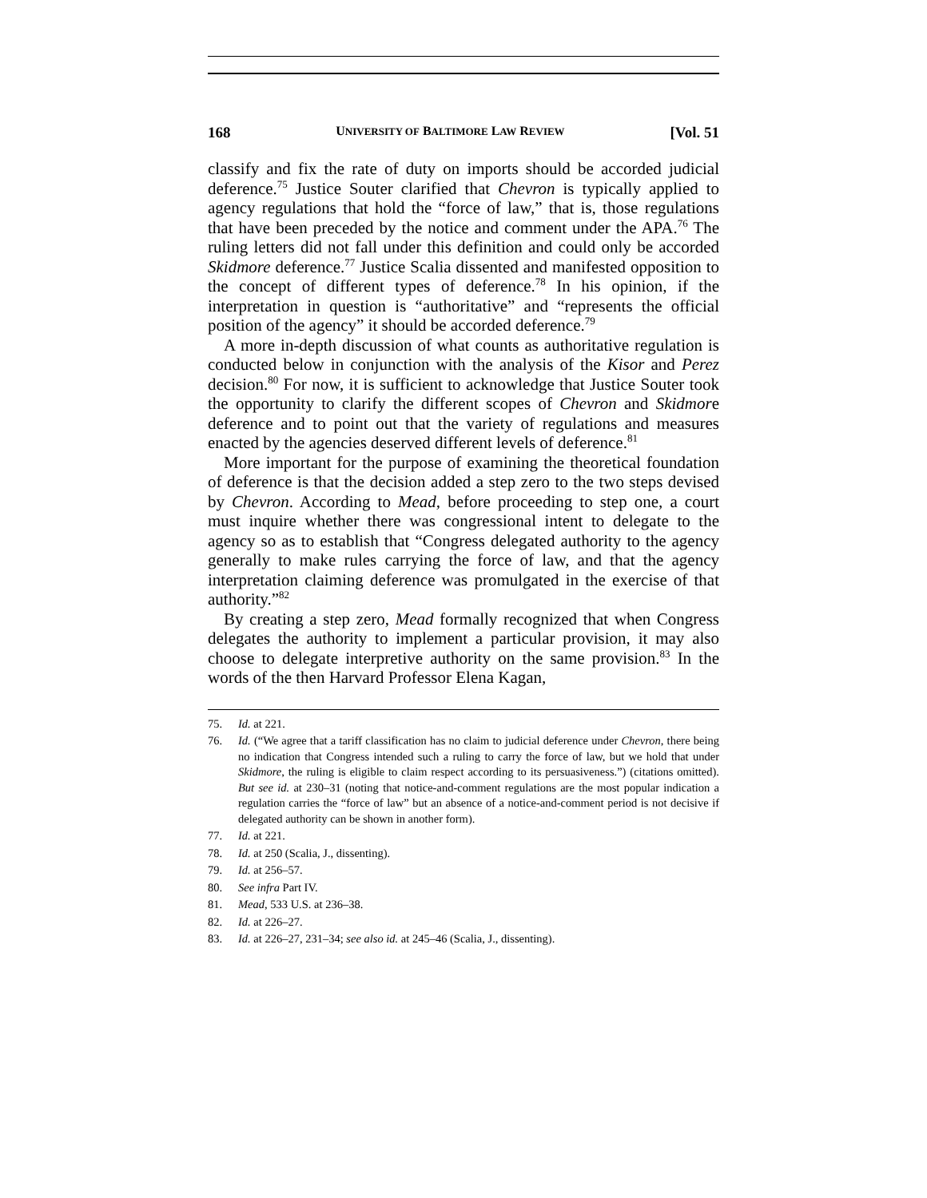168 UNIVERSITY OF BALTIMORE LAW REVIEW [Vol. 51
classify and fix the rate of duty on imports should be accorded judicial deference.<sup>75</sup> Justice Souter clarified that Chevron is typically applied to agency regulations that hold the “force of law,” that is, those regulations that have been preceded by the notice and comment under the APA.<sup>76</sup> The ruling letters did not fall under this definition and could only be accorded Skidmore deference.<sup>77</sup> Justice Scalia dissented and manifested opposition to the concept of different types of deference.<sup>78</sup> In his opinion, if the interpretation in question is “authoritative” and “represents the official position of the agency” it should be accorded deference.<sup>79</sup>
A more in-depth discussion of what counts as authoritative regulation is conducted below in conjunction with the analysis of the Kisor and Perez decision.<sup>80</sup> For now, it is sufficient to acknowledge that Justice Souter took the opportunity to clarify the different scopes of Chevron and Skidmore deference and to point out that the variety of regulations and measures enacted by the agencies deserved different levels of deference.<sup>81</sup>
More important for the purpose of examining the theoretical foundation of deference is that the decision added a step zero to the two steps devised by Chevron. According to Mead, before proceeding to step one, a court must inquire whether there was congressional intent to delegate to the agency so as to establish that “Congress delegated authority to the agency generally to make rules carrying the force of law, and that the agency interpretation claiming deference was promulgated in the exercise of that authority.”<sup>82</sup>
By creating a step zero, Mead formally recognized that when Congress delegates the authority to implement a particular provision, it may also choose to delegate interpretive authority on the same provision.<sup>83</sup> In the words of the then Harvard Professor Elena Kagan,
75. Id. at 221.
76. Id. (“We agree that a tariff classification has no claim to judicial deference under Chevron, there being no indication that Congress intended such a ruling to carry the force of law, but we hold that under Skidmore, the ruling is eligible to claim respect according to its persuasiveness.”) (citations omitted). But see id. at 230–31 (noting that notice-and-comment regulations are the most popular indication a regulation carries the “force of law” but an absence of a notice-and-comment period is not decisive if delegated authority can be shown in another form).
77. Id. at 221.
78. Id. at 250 (Scalia, J., dissenting).
79. Id. at 256–57.
80. See infra Part IV.
81. Mead, 533 U.S. at 236–38.
82. Id. at 226–27.
83. Id. at 226–27, 231–34; see also id. at 245–46 (Scalia, J., dissenting).